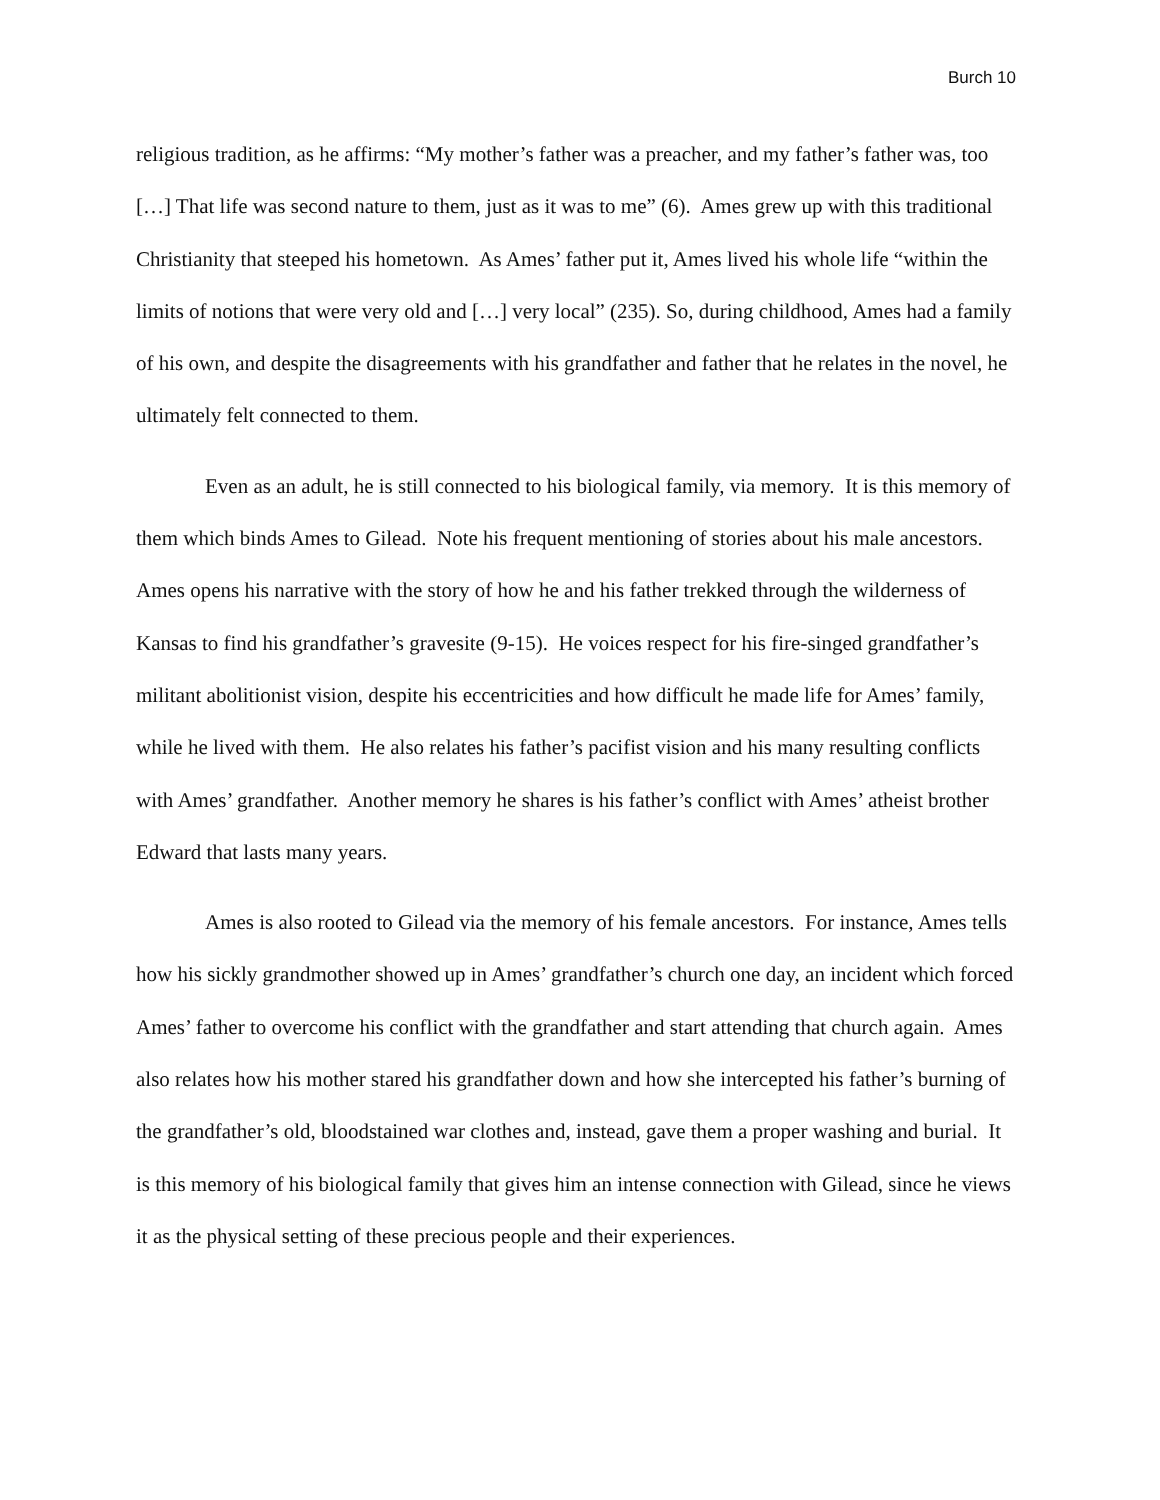Burch 10
religious tradition, as he affirms: “My mother’s father was a preacher, and my father’s father was, too […] That life was second nature to them, just as it was to me” (6). Ames grew up with this traditional Christianity that steeped his hometown. As Ames’ father put it, Ames lived his whole life “within the limits of notions that were very old and […] very local” (235). So, during childhood, Ames had a family of his own, and despite the disagreements with his grandfather and father that he relates in the novel, he ultimately felt connected to them.
Even as an adult, he is still connected to his biological family, via memory. It is this memory of them which binds Ames to Gilead. Note his frequent mentioning of stories about his male ancestors. Ames opens his narrative with the story of how he and his father trekked through the wilderness of Kansas to find his grandfather’s gravesite (9-15). He voices respect for his fire-singed grandfather’s militant abolitionist vision, despite his eccentricities and how difficult he made life for Ames’ family, while he lived with them. He also relates his father’s pacifist vision and his many resulting conflicts with Ames’ grandfather. Another memory he shares is his father’s conflict with Ames’ atheist brother Edward that lasts many years.
Ames is also rooted to Gilead via the memory of his female ancestors. For instance, Ames tells how his sickly grandmother showed up in Ames’ grandfather’s church one day, an incident which forced Ames’ father to overcome his conflict with the grandfather and start attending that church again. Ames also relates how his mother stared his grandfather down and how she intercepted his father’s burning of the grandfather’s old, bloodstained war clothes and, instead, gave them a proper washing and burial. It is this memory of his biological family that gives him an intense connection with Gilead, since he views it as the physical setting of these precious people and their experiences.